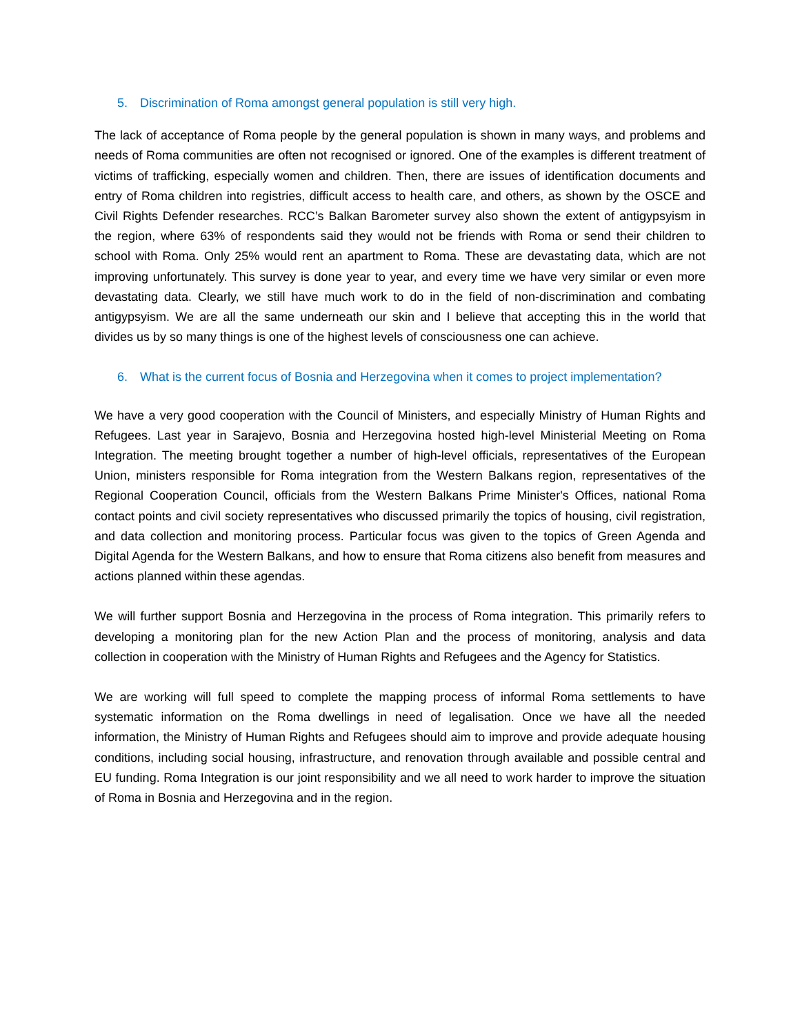5. Discrimination of Roma amongst general population is still very high.
The lack of acceptance of Roma people by the general population is shown in many ways, and problems and needs of Roma communities are often not recognised or ignored. One of the examples is different treatment of victims of trafficking, especially women and children. Then, there are issues of identification documents and entry of Roma children into registries, difficult access to health care, and others, as shown by the OSCE and Civil Rights Defender researches. RCC’s Balkan Barometer survey also shown the extent of antigypsyism in the region, where 63% of respondents said they would not be friends with Roma or send their children to school with Roma. Only 25% would rent an apartment to Roma. These are devastating data, which are not improving unfortunately. This survey is done year to year, and every time we have very similar or even more devastating data. Clearly, we still have much work to do in the field of non-discrimination and combating antigypsyism. We are all the same underneath our skin and I believe that accepting this in the world that divides us by so many things is one of the highest levels of consciousness one can achieve.
6. What is the current focus of Bosnia and Herzegovina when it comes to project implementation?
We have a very good cooperation with the Council of Ministers, and especially Ministry of Human Rights and Refugees. Last year in Sarajevo, Bosnia and Herzegovina hosted high-level Ministerial Meeting on Roma Integration. The meeting brought together a number of high-level officials, representatives of the European Union, ministers responsible for Roma integration from the Western Balkans region, representatives of the Regional Cooperation Council, officials from the Western Balkans Prime Minister's Offices, national Roma contact points and civil society representatives who discussed primarily the topics of housing, civil registration, and data collection and monitoring process. Particular focus was given to the topics of Green Agenda and Digital Agenda for the Western Balkans, and how to ensure that Roma citizens also benefit from measures and actions planned within these agendas.
We will further support Bosnia and Herzegovina in the process of Roma integration. This primarily refers to developing a monitoring plan for the new Action Plan and the process of monitoring, analysis and data collection in cooperation with the Ministry of Human Rights and Refugees and the Agency for Statistics.
We are working will full speed to complete the mapping process of informal Roma settlements to have systematic information on the Roma dwellings in need of legalisation. Once we have all the needed information, the Ministry of Human Rights and Refugees should aim to improve and provide adequate housing conditions, including social housing, infrastructure, and renovation through available and possible central and EU funding. Roma Integration is our joint responsibility and we all need to work harder to improve the situation of Roma in Bosnia and Herzegovina and in the region.